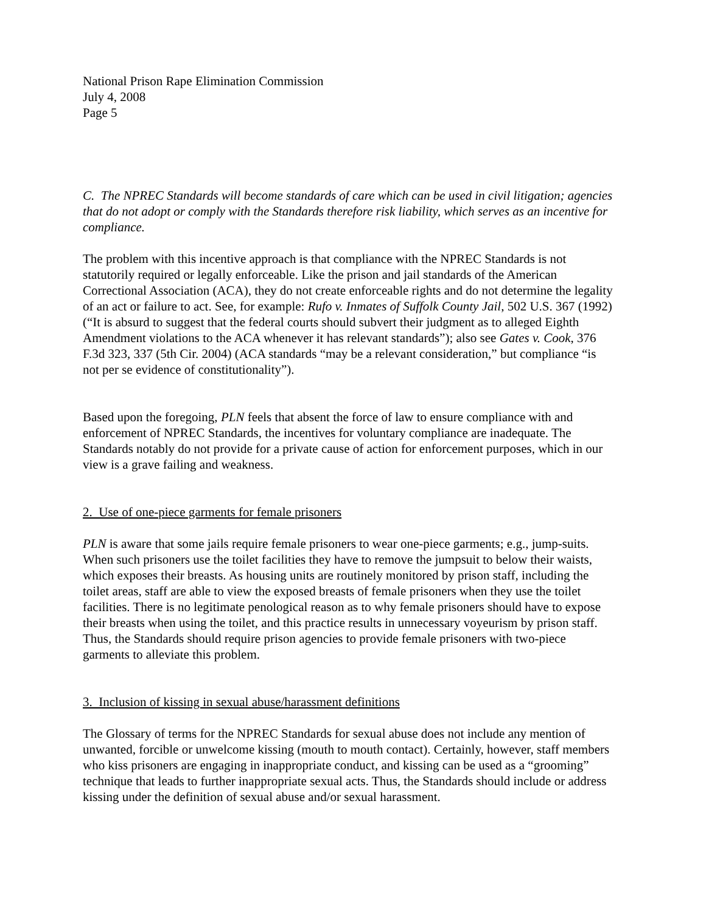National Prison Rape Elimination Commission
July 4, 2008
Page 5
C. The NPREC Standards will become standards of care which can be used in civil litigation; agencies that do not adopt or comply with the Standards therefore risk liability, which serves as an incentive for compliance.
The problem with this incentive approach is that compliance with the NPREC Standards is not statutorily required or legally enforceable. Like the prison and jail standards of the American Correctional Association (ACA), they do not create enforceable rights and do not determine the legality of an act or failure to act. See, for example: Rufo v. Inmates of Suffolk County Jail, 502 U.S. 367 (1992) (“It is absurd to suggest that the federal courts should subvert their judgment as to alleged Eighth Amendment violations to the ACA whenever it has relevant standards”); also see Gates v. Cook, 376 F.3d 323, 337 (5th Cir. 2004) (ACA standards “may be a relevant consideration,” but compliance “is not per se evidence of constitutionality”).
Based upon the foregoing, PLN feels that absent the force of law to ensure compliance with and enforcement of NPREC Standards, the incentives for voluntary compliance are inadequate. The Standards notably do not provide for a private cause of action for enforcement purposes, which in our view is a grave failing and weakness.
2. Use of one-piece garments for female prisoners
PLN is aware that some jails require female prisoners to wear one-piece garments; e.g., jump-suits. When such prisoners use the toilet facilities they have to remove the jumpsuit to below their waists, which exposes their breasts. As housing units are routinely monitored by prison staff, including the toilet areas, staff are able to view the exposed breasts of female prisoners when they use the toilet facilities. There is no legitimate penological reason as to why female prisoners should have to expose their breasts when using the toilet, and this practice results in unnecessary voyeurism by prison staff. Thus, the Standards should require prison agencies to provide female prisoners with two-piece garments to alleviate this problem.
3. Inclusion of kissing in sexual abuse/harassment definitions
The Glossary of terms for the NPREC Standards for sexual abuse does not include any mention of unwanted, forcible or unwelcome kissing (mouth to mouth contact). Certainly, however, staff members who kiss prisoners are engaging in inappropriate conduct, and kissing can be used as a “grooming” technique that leads to further inappropriate sexual acts. Thus, the Standards should include or address kissing under the definition of sexual abuse and/or sexual harassment.